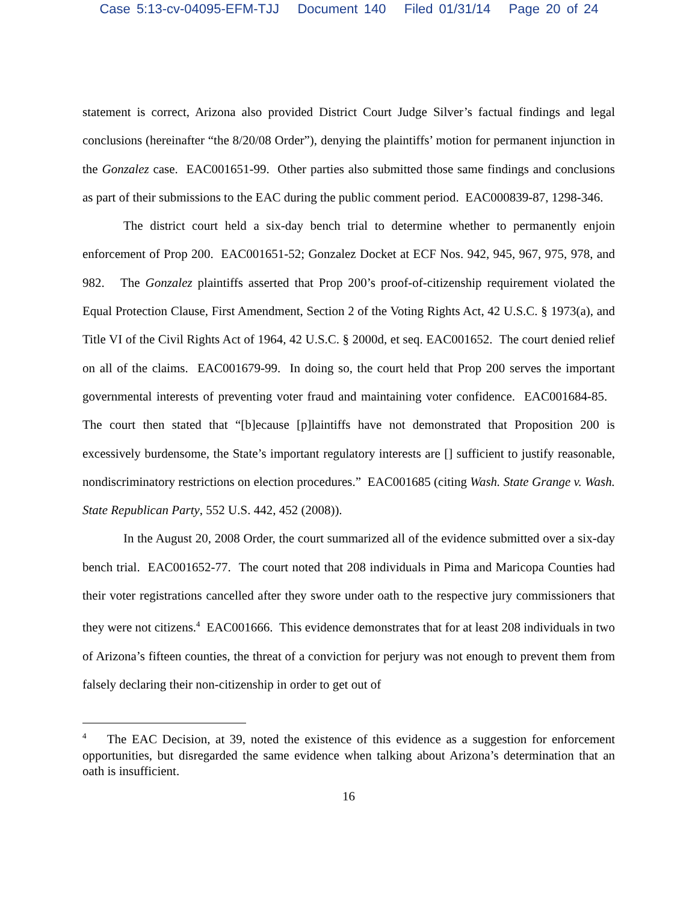Case 5:13-cv-04095-EFM-TJJ Document 140 Filed 01/31/14 Page 20 of 24
statement is correct, Arizona also provided District Court Judge Silver’s factual findings and legal conclusions (hereinafter “the 8/20/08 Order”), denying the plaintiffs’ motion for permanent injunction in the Gonzalez case. EAC001651-99. Other parties also submitted those same findings and conclusions as part of their submissions to the EAC during the public comment period. EAC000839-87, 1298-346.
The district court held a six-day bench trial to determine whether to permanently enjoin enforcement of Prop 200. EAC001651-52; Gonzalez Docket at ECF Nos. 942, 945, 967, 975, 978, and 982. The Gonzalez plaintiffs asserted that Prop 200’s proof-of-citizenship requirement violated the Equal Protection Clause, First Amendment, Section 2 of the Voting Rights Act, 42 U.S.C. § 1973(a), and Title VI of the Civil Rights Act of 1964, 42 U.S.C. § 2000d, et seq. EAC001652. The court denied relief on all of the claims. EAC001679-99. In doing so, the court held that Prop 200 serves the important governmental interests of preventing voter fraud and maintaining voter confidence. EAC001684-85. The court then stated that “[b]ecause [p]laintiffs have not demonstrated that Proposition 200 is excessively burdensome, the State’s important regulatory interests are [] sufficient to justify reasonable, nondiscriminatory restrictions on election procedures.” EAC001685 (citing Wash. State Grange v. Wash. State Republican Party, 552 U.S. 442, 452 (2008)).
In the August 20, 2008 Order, the court summarized all of the evidence submitted over a six-day bench trial. EAC001652-77. The court noted that 208 individuals in Pima and Maricopa Counties had their voter registrations cancelled after they swore under oath to the respective jury commissioners that they were not citizens.<sup>4</sup> EAC001666. This evidence demonstrates that for at least 208 individuals in two of Arizona’s fifteen counties, the threat of a conviction for perjury was not enough to prevent them from falsely declaring their non-citizenship in order to get out of
<sup>4</sup> The EAC Decision, at 39, noted the existence of this evidence as a suggestion for enforcement opportunities, but disregarded the same evidence when talking about Arizona’s determination that an oath is insufficient.
16